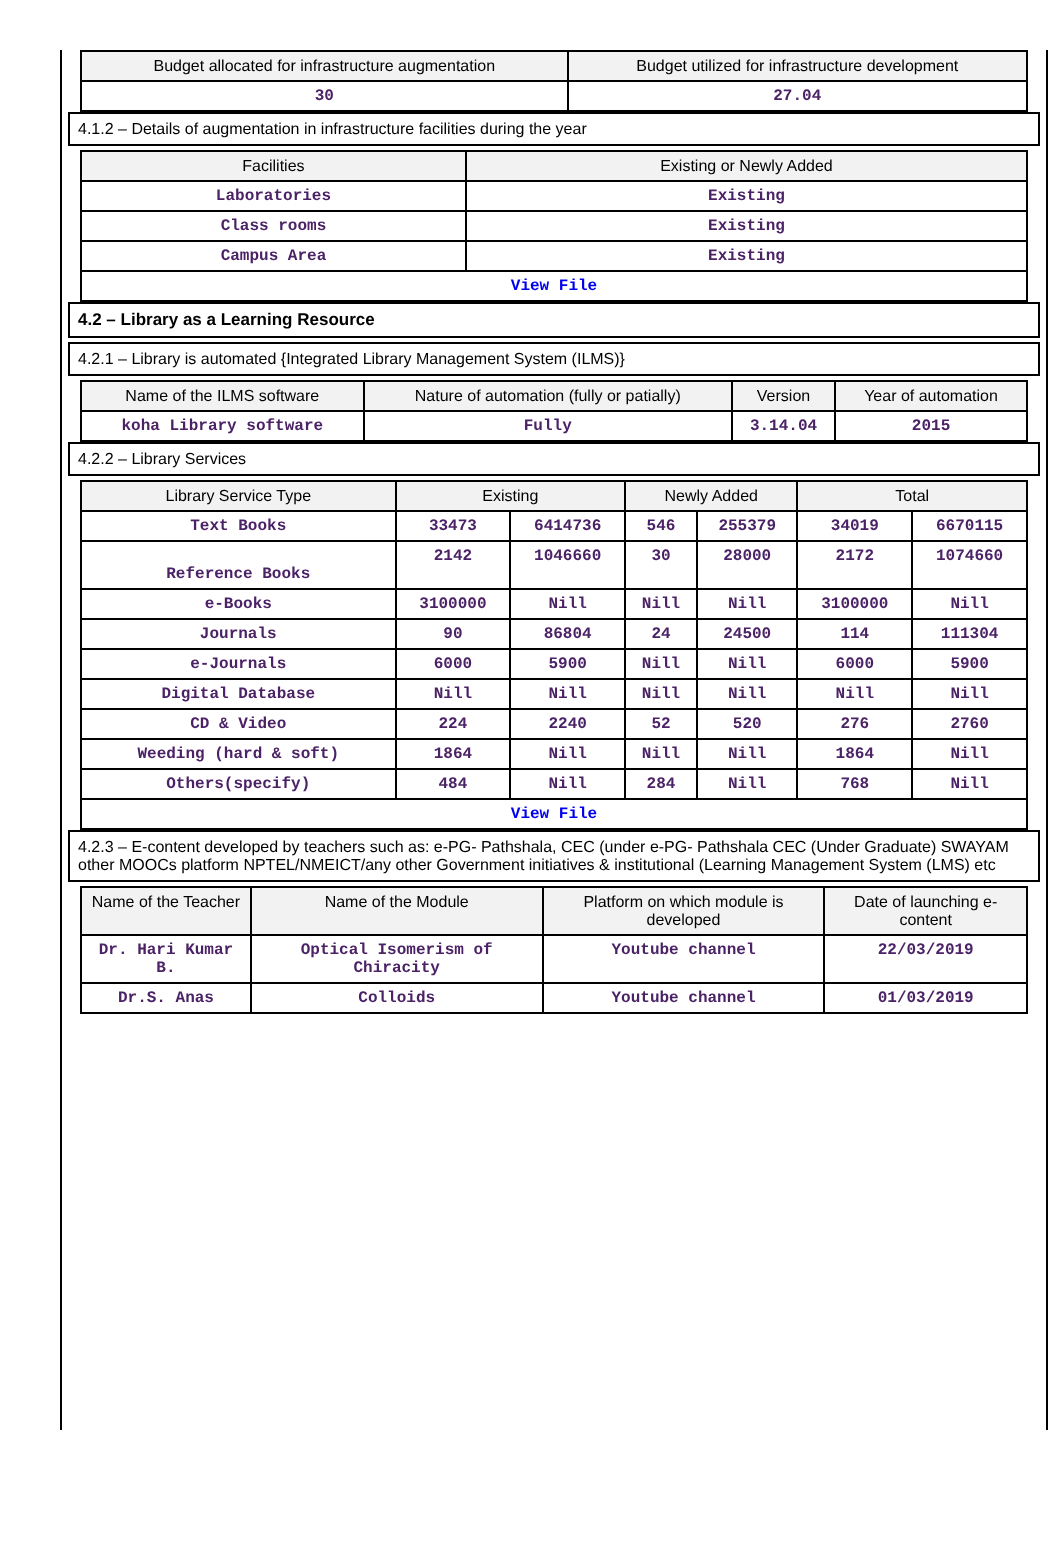| Budget allocated for infrastructure augmentation | Budget utilized for infrastructure development |
| --- | --- |
| 30 | 27.04 |
4.1.2 – Details of augmentation in infrastructure facilities during the year
| Facilities | Existing or Newly Added |
| --- | --- |
| Laboratories | Existing |
| Class rooms | Existing |
| Campus Area | Existing |
| View File | |
4.2 – Library as a Learning Resource
4.2.1 – Library is automated {Integrated Library Management System (ILMS)}
| Name of the ILMS software | Nature of automation (fully or patially) | Version | Year of automation |
| --- | --- | --- | --- |
| koha Library software | Fully | 3.14.04 | 2015 |
4.2.2 – Library Services
| Library Service Type | Existing | | Newly Added | | Total | |
| --- | --- | --- | --- | --- | --- | --- |
| Text Books | 33473 | 6414736 | 546 | 255379 | 34019 | 6670115 |
| Reference Books | 2142 | 1046660 | 30 | 28000 | 2172 | 1074660 |
| e-Books | 3100000 | Nill | Nill | Nill | 3100000 | Nill |
| Journals | 90 | 86804 | 24 | 24500 | 114 | 111304 |
| e-Journals | 6000 | 5900 | Nill | Nill | 6000 | 5900 |
| Digital Database | Nill | Nill | Nill | Nill | Nill | Nill |
| CD & Video | 224 | 2240 | 52 | 520 | 276 | 2760 |
| Weeding (hard & soft) | 1864 | Nill | Nill | Nill | 1864 | Nill |
| Others(specify) | 484 | Nill | 284 | Nill | 768 | Nill |
| View File | | | | | | |
4.2.3 – E-content developed by teachers such as: e-PG- Pathshala, CEC (under e-PG- Pathshala CEC (Under Graduate) SWAYAM other MOOCs platform NPTEL/NMEICT/any other Government initiatives & institutional (Learning Management System (LMS) etc
| Name of the Teacher | Name of the Module | Platform on which module is developed | Date of launching e-content |
| --- | --- | --- | --- |
| Dr. Hari Kumar B. | Optical Isomerism of Chiracity | Youtube channel | 22/03/2019 |
| Dr.S. Anas | Colloids | Youtube channel | 01/03/2019 |